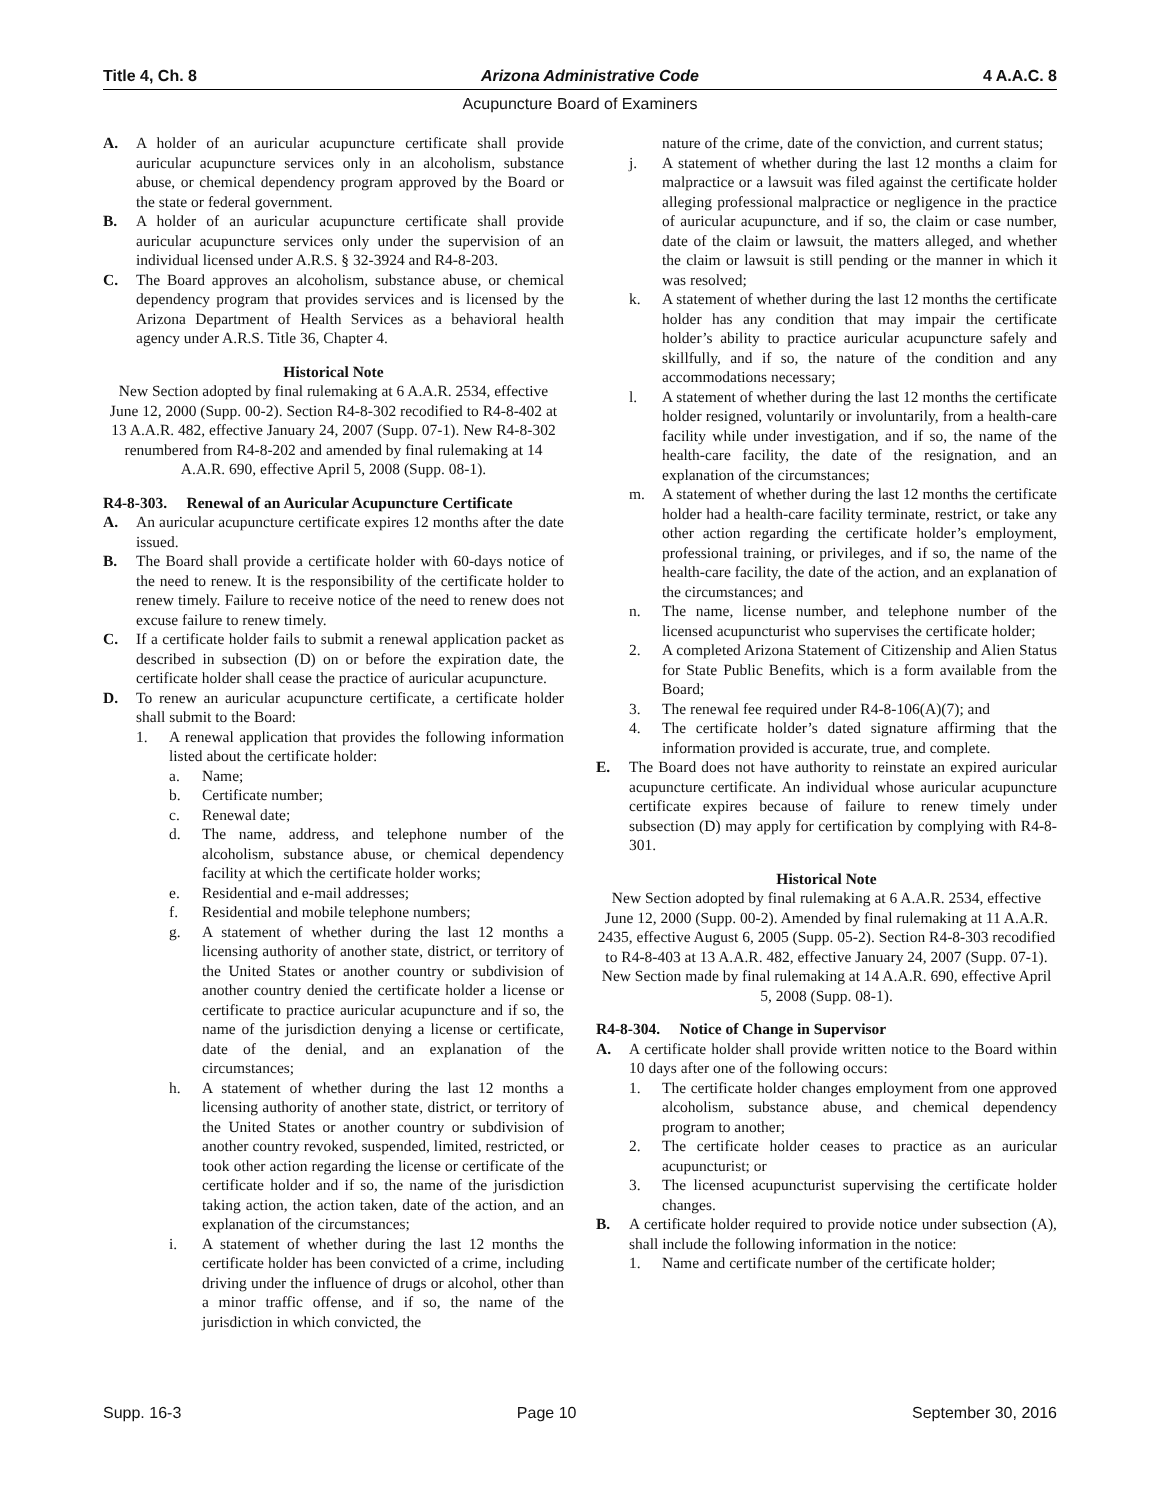Title 4, Ch. 8 Arizona Administrative Code 4 A.A.C. 8
Acupuncture Board of Examiners
A. A holder of an auricular acupuncture certificate shall provide auricular acupuncture services only in an alcoholism, substance abuse, or chemical dependency program approved by the Board or the state or federal government.
B. A holder of an auricular acupuncture certificate shall provide auricular acupuncture services only under the supervision of an individual licensed under A.R.S. § 32-3924 and R4-8-203.
C. The Board approves an alcoholism, substance abuse, or chemical dependency program that provides services and is licensed by the Arizona Department of Health Services as a behavioral health agency under A.R.S. Title 36, Chapter 4.
Historical Note
New Section adopted by final rulemaking at 6 A.A.R. 2534, effective June 12, 2000 (Supp. 00-2). Section R4-8-302 recodified to R4-8-402 at 13 A.A.R. 482, effective January 24, 2007 (Supp. 07-1). New R4-8-302 renumbered from R4-8-202 and amended by final rulemaking at 14 A.A.R. 690, effective April 5, 2008 (Supp. 08-1).
R4-8-303. Renewal of an Auricular Acupuncture Certificate
A. An auricular acupuncture certificate expires 12 months after the date issued.
B. The Board shall provide a certificate holder with 60-days notice of the need to renew. It is the responsibility of the certificate holder to renew timely. Failure to receive notice of the need to renew does not excuse failure to renew timely.
C. If a certificate holder fails to submit a renewal application packet as described in subsection (D) on or before the expiration date, the certificate holder shall cease the practice of auricular acupuncture.
D. To renew an auricular acupuncture certificate, a certificate holder shall submit to the Board:
1. A renewal application that provides the following information listed about the certificate holder:
a. Name;
b. Certificate number;
c. Renewal date;
d. The name, address, and telephone number of the alcoholism, substance abuse, or chemical dependency facility at which the certificate holder works;
e. Residential and e-mail addresses;
f. Residential and mobile telephone numbers;
g. A statement of whether during the last 12 months a licensing authority of another state, district, or territory of the United States or another country or subdivision of another country denied the certificate holder a license or certificate to practice auricular acupuncture and if so, the name of the jurisdiction denying a license or certificate, date of the denial, and an explanation of the circumstances;
h. A statement of whether during the last 12 months a licensing authority of another state, district, or territory of the United States or another country or subdivision of another country revoked, suspended, limited, restricted, or took other action regarding the license or certificate of the certificate holder and if so, the name of the jurisdiction taking action, the action taken, date of the action, and an explanation of the circumstances;
i. A statement of whether during the last 12 months the certificate holder has been convicted of a crime, including driving under the influence of drugs or alcohol, other than a minor traffic offense, and if so, the name of the jurisdiction in which convicted, the
nature of the crime, date of the conviction, and current status;
j. A statement of whether during the last 12 months a claim for malpractice or a lawsuit was filed against the certificate holder alleging professional malpractice or negligence in the practice of auricular acupuncture, and if so, the claim or case number, date of the claim or lawsuit, the matters alleged, and whether the claim or lawsuit is still pending or the manner in which it was resolved;
k. A statement of whether during the last 12 months the certificate holder has any condition that may impair the certificate holder’s ability to practice auricular acupuncture safely and skillfully, and if so, the nature of the condition and any accommodations necessary;
l. A statement of whether during the last 12 months the certificate holder resigned, voluntarily or involuntarily, from a health-care facility while under investigation, and if so, the name of the health-care facility, the date of the resignation, and an explanation of the circumstances;
m. A statement of whether during the last 12 months the certificate holder had a health-care facility terminate, restrict, or take any other action regarding the certificate holder’s employment, professional training, or privileges, and if so, the name of the health-care facility, the date of the action, and an explanation of the circumstances; and
n. The name, license number, and telephone number of the licensed acupuncturist who supervises the certificate holder;
2. A completed Arizona Statement of Citizenship and Alien Status for State Public Benefits, which is a form available from the Board;
3. The renewal fee required under R4-8-106(A)(7); and
4. The certificate holder’s dated signature affirming that the information provided is accurate, true, and complete.
E. The Board does not have authority to reinstate an expired auricular acupuncture certificate. An individual whose auricular acupuncture certificate expires because of failure to renew timely under subsection (D) may apply for certification by complying with R4-8-301.
Historical Note
New Section adopted by final rulemaking at 6 A.A.R. 2534, effective June 12, 2000 (Supp. 00-2). Amended by final rulemaking at 11 A.A.R. 2435, effective August 6, 2005 (Supp. 05-2). Section R4-8-303 recodified to R4-8-403 at 13 A.A.R. 482, effective January 24, 2007 (Supp. 07-1). New Section made by final rulemaking at 14 A.A.R. 690, effective April 5, 2008 (Supp. 08-1).
R4-8-304. Notice of Change in Supervisor
A. A certificate holder shall provide written notice to the Board within 10 days after one of the following occurs:
1. The certificate holder changes employment from one approved alcoholism, substance abuse, and chemical dependency program to another;
2. The certificate holder ceases to practice as an auricular acupuncturist; or
3. The licensed acupuncturist supervising the certificate holder changes.
B. A certificate holder required to provide notice under subsection (A), shall include the following information in the notice:
1. Name and certificate number of the certificate holder;
Supp. 16-3 Page 10 September 30, 2016